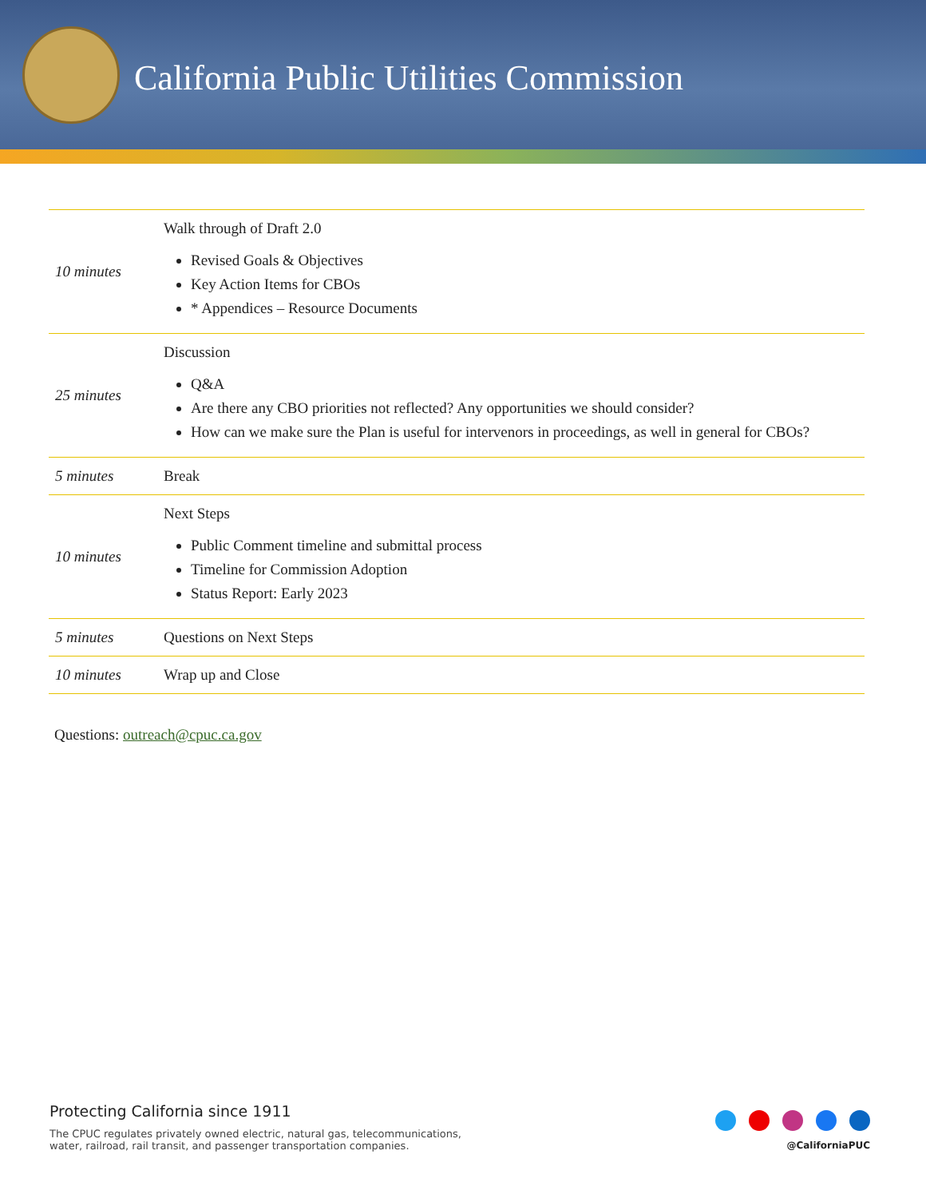California Public Utilities Commission
| 10 minutes | Walk through of Draft 2.0 Revised Goals & Objectives Key Action Items for CBOs * Appendices – Resource Documents |
| 25 minutes | Discussion Q&A Are there any CBO priorities not reflected? Any opportunities we should consider? How can we make sure the Plan is useful for intervenors in proceedings, as well in general for CBOs? |
| 5 minutes | Break |
| 10 minutes | Next Steps Public Comment timeline and submittal process Timeline for Commission Adoption Status Report: Early 2023 |
| 5 minutes | Questions on Next Steps |
| 10 minutes | Wrap up and Close |
Questions: outreach@cpuc.ca.gov
Protecting California since 1911
The CPUC regulates privately owned electric, natural gas, telecommunications,
water, railroad, rail transit, and passenger transportation companies.
@CaliforniaPUC